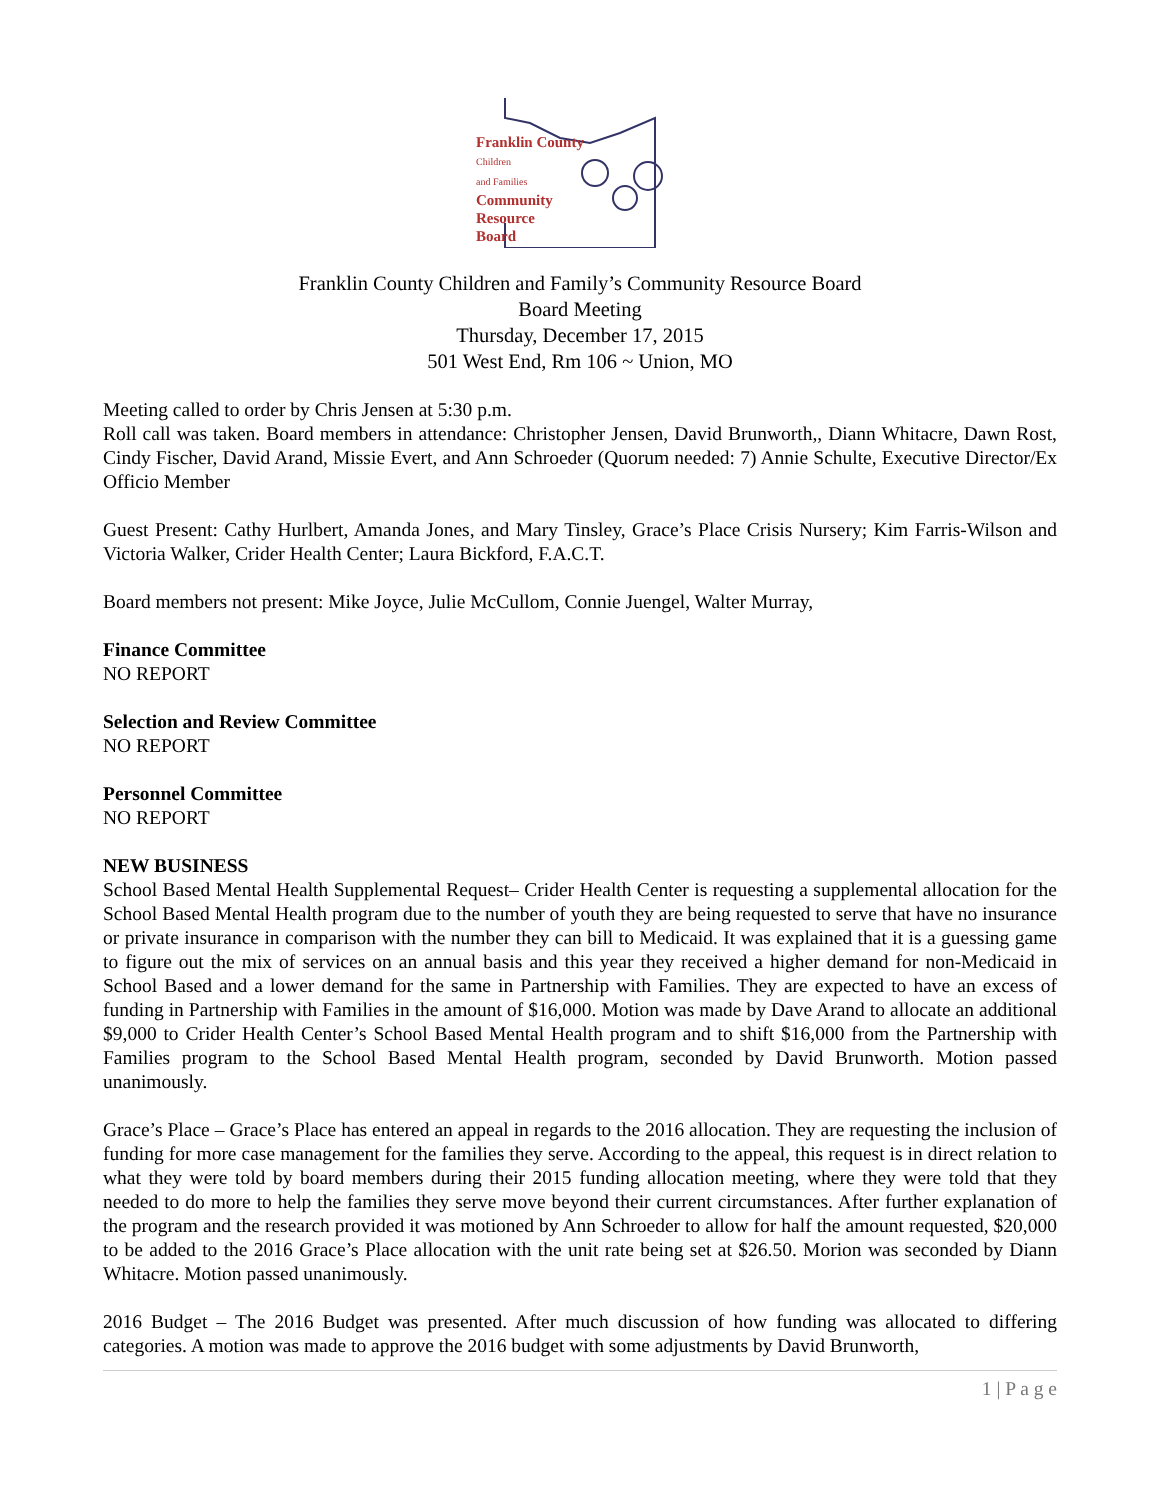Franklin County
Children
and Families
Community
Resource
Board
Franklin County Children and Family’s Community Resource Board
Board Meeting
Thursday, December 17, 2015
501 West End, Rm 106 ~ Union, MO
Meeting called to order by Chris Jensen at 5:30 p.m.
Roll call was taken. Board members in attendance: Christopher Jensen, David Brunworth,, Diann Whitacre, Dawn Rost, Cindy Fischer, David Arand, Missie Evert, and Ann Schroeder (Quorum needed: 7) Annie Schulte, Executive Director/Ex Officio Member
Guest Present: Cathy Hurlbert, Amanda Jones, and Mary Tinsley, Grace’s Place Crisis Nursery; Kim Farris-Wilson and Victoria Walker, Crider Health Center; Laura Bickford, F.A.C.T.
Board members not present: Mike Joyce, Julie McCullom, Connie Juengel, Walter Murray,
Finance Committee
NO REPORT
Selection and Review Committee
NO REPORT
Personnel Committee
NO REPORT
NEW BUSINESS
School Based Mental Health Supplemental Request– Crider Health Center is requesting a supplemental allocation for the School Based Mental Health program due to the number of youth they are being requested to serve that have no insurance or private insurance in comparison with the number they can bill to Medicaid. It was explained that it is a guessing game to figure out the mix of services on an annual basis and this year they received a higher demand for non-Medicaid in School Based and a lower demand for the same in Partnership with Families. They are expected to have an excess of funding in Partnership with Families in the amount of $16,000. Motion was made by Dave Arand to allocate an additional $9,000 to Crider Health Center’s School Based Mental Health program and to shift $16,000 from the Partnership with Families program to the School Based Mental Health program, seconded by David Brunworth. Motion passed unanimously.
Grace’s Place – Grace’s Place has entered an appeal in regards to the 2016 allocation. They are requesting the inclusion of funding for more case management for the families they serve. According to the appeal, this request is in direct relation to what they were told by board members during their 2015 funding allocation meeting, where they were told that they needed to do more to help the families they serve move beyond their current circumstances. After further explanation of the program and the research provided it was motioned by Ann Schroeder to allow for half the amount requested, $20,000 to be added to the 2016 Grace’s Place allocation with the unit rate being set at $26.50. Morion was seconded by Diann Whitacre. Motion passed unanimously.
2016 Budget – The 2016 Budget was presented. After much discussion of how funding was allocated to differing categories. A motion was made to approve the 2016 budget with some adjustments by David Brunworth,
1 | P a g e